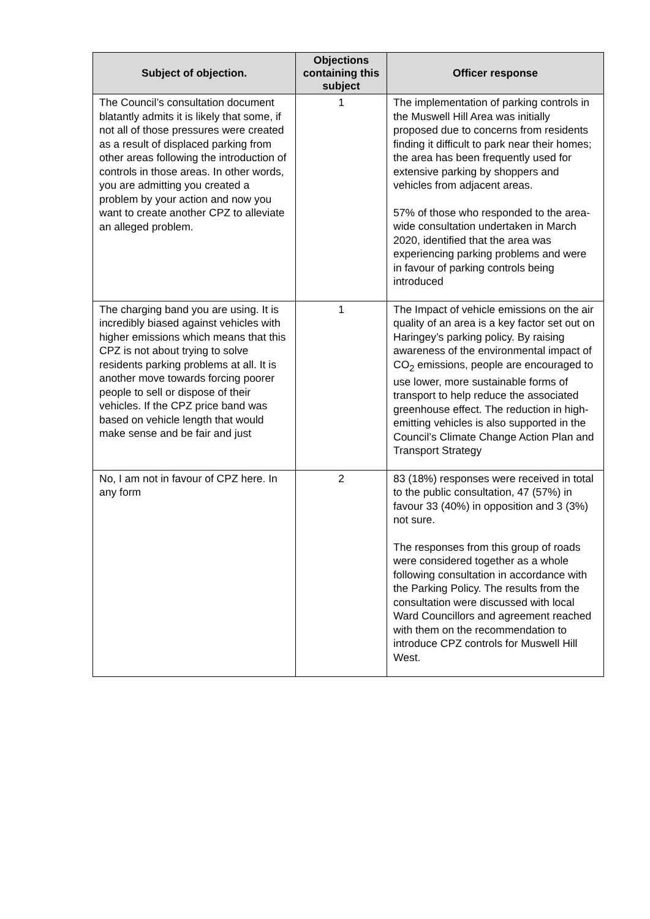| Subject of objection. | Objections containing this subject | Officer response |
| --- | --- | --- |
| The Council’s consultation document blatantly admits it is likely that some, if not all of those pressures were created as a result of displaced parking from other areas following the introduction of controls in those areas. In other words, you are admitting you created a problem by your action and now you want to create another CPZ to alleviate an alleged problem. | 1 | The implementation of parking controls in the Muswell Hill Area was initially proposed due to concerns from residents finding it difficult to park near their homes; the area has been frequently used for extensive parking by shoppers and vehicles from adjacent areas. 57% of those who responded to the area-wide consultation undertaken in March 2020, identified that the area was experiencing parking problems and were in favour of parking controls being introduced |
| The charging band you are using. It is incredibly biased against vehicles with higher emissions which means that this CPZ is not about trying to solve residents parking problems at all. It is another move towards forcing poorer people to sell or dispose of their vehicles. If the CPZ price band was based on vehicle length that would make sense and be fair and just | 1 | The Impact of vehicle emissions on the air quality of an area is a key factor set out on Haringey’s parking policy. By raising awareness of the environmental impact of CO<sub>2</sub> emissions, people are encouraged to use lower, more sustainable forms of transport to help reduce the associated greenhouse effect. The reduction in high-emitting vehicles is also supported in the Council’s Climate Change Action Plan and Transport Strategy |
| No, I am not in favour of CPZ here. In any form | 2 | 83 (18%) responses were received in total to the public consultation, 47 (57%) in favour 33 (40%) in opposition and 3 (3%) not sure. The responses from this group of roads were considered together as a whole following consultation in accordance with the Parking Policy. The results from the consultation were discussed with local Ward Councillors and agreement reached with them on the recommendation to introduce CPZ controls for Muswell Hill West. |